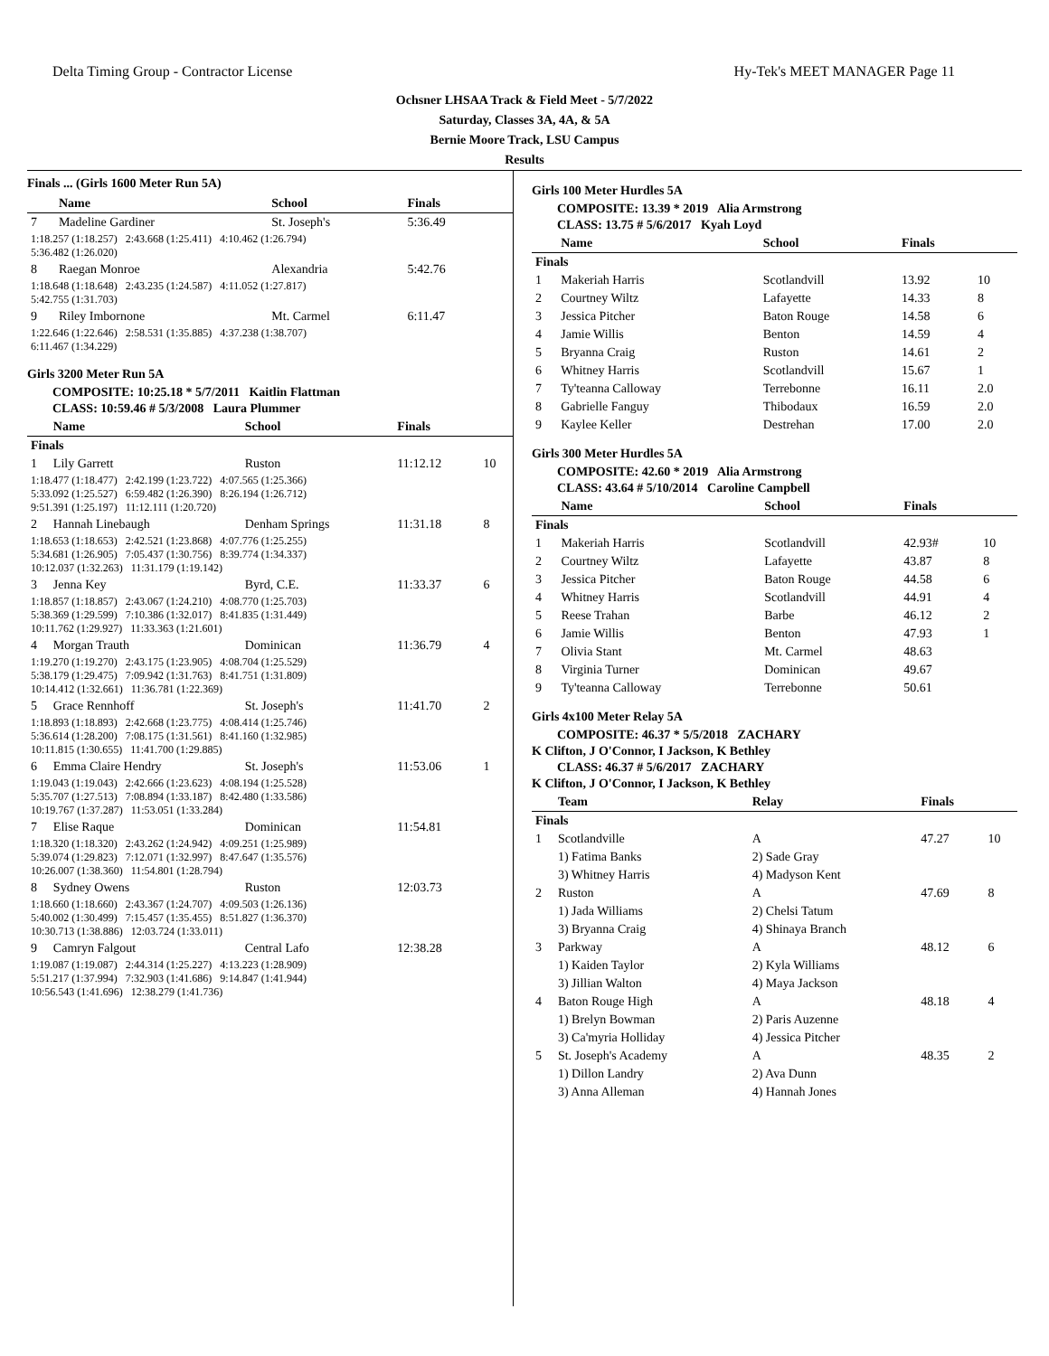Delta Timing Group - Contractor License Hy-Tek's MEET MANAGER Page 11
Ochsner LHSAA Track & Field Meet - 5/7/2022
Saturday, Classes 3A, 4A, & 5A
Bernie Moore Track, LSU Campus
Results
Finals ... (Girls 1600 Meter Run 5A)
| | Name | School | Finals | |
| --- | --- | --- | --- | --- |
| 7 | Madeline Gardiner | St. Joseph's | 5:36.49 | |
| 1:18.257 (1:18.257) 2:43.668 (1:25.411) 4:10.462 (1:26.794) 5:36.482 (1:26.020) | | | | |
| 8 | Raegan Monroe | Alexandria | 5:42.76 | |
| 1:18.648 (1:18.648) 2:43.235 (1:24.587) 4:11.052 (1:27.817) 5:42.755 (1:31.703) | | | | |
| 9 | Riley Imbornone | Mt. Carmel | 6:11.47 | |
| 1:22.646 (1:22.646) 2:58.531 (1:35.885) 4:37.238 (1:38.707) 6:11.467 (1:34.229) | | | | |
Girls 3200 Meter Run 5A
COMPOSITE: 10:25.18 * 5/7/2011 Kaitlin Flattman
CLASS: 10:59.46 # 5/3/2008 Laura Plummer
| | Name | School | Finals | |
| --- | --- | --- | --- | --- |
| Finals | | | | |
| 1 | Lily Garrett | Ruston | 11:12.12 | 10 |
| 1:18.477 (1:18.477) 2:42.199 (1:23.722) 4:07.565 (1:25.366) 5:33.092 (1:25.527) 6:59.482 (1:26.390) 8:26.194 (1:26.712) 9:51.391 (1:25.197) 11:12.111 (1:20.720) | | | | |
| 2 | Hannah Linebaugh | Denham Springs | 11:31.18 | 8 |
| 1:18.653 (1:18.653) 2:42.521 (1:23.868) 4:07.776 (1:25.255) 5:34.681 (1:26.905) 7:05.437 (1:30.756) 8:39.774 (1:34.337) 10:12.037 (1:32.263) 11:31.179 (1:19.142) | | | | |
| 3 | Jenna Key | Byrd, C.E. | 11:33.37 | 6 |
| 1:18.857 (1:18.857) 2:43.067 (1:24.210) 4:08.770 (1:25.703) 5:38.369 (1:29.599) 7:10.386 (1:32.017) 8:41.835 (1:31.449) 10:11.762 (1:29.927) 11:33.363 (1:21.601) | | | | |
| 4 | Morgan Trauth | Dominican | 11:36.79 | 4 |
| 1:19.270 (1:19.270) 2:43.175 (1:23.905) 4:08.704 (1:25.529) 5:38.179 (1:29.475) 7:09.942 (1:31.763) 8:41.751 (1:31.809) 10:14.412 (1:32.661) 11:36.781 (1:22.369) | | | | |
| 5 | Grace Rennhoff | St. Joseph's | 11:41.70 | 2 |
| 1:18.893 (1:18.893) 2:42.668 (1:23.775) 4:08.414 (1:25.746) 5:36.614 (1:28.200) 7:08.175 (1:31.561) 8:41.160 (1:32.985) 10:11.815 (1:30.655) 11:41.700 (1:29.885) | | | | |
| 6 | Emma Claire Hendry | St. Joseph's | 11:53.06 | 1 |
| 1:19.043 (1:19.043) 2:42.666 (1:23.623) 4:08.194 (1:25.528) 5:35.707 (1:27.513) 7:08.894 (1:33.187) 8:42.480 (1:33.586) 10:19.767 (1:37.287) 11:53.051 (1:33.284) | | | | |
| 7 | Elise Raque | Dominican | 11:54.81 | |
| 1:18.320 (1:18.320) 2:43.262 (1:24.942) 4:09.251 (1:25.989) 5:39.074 (1:29.823) 7:12.071 (1:32.997) 8:47.647 (1:35.576) 10:26.007 (1:38.360) 11:54.801 (1:28.794) | | | | |
| 8 | Sydney Owens | Ruston | 12:03.73 | |
| 1:18.660 (1:18.660) 2:43.367 (1:24.707) 4:09.503 (1:26.136) 5:40.002 (1:30.499) 7:15.457 (1:35.455) 8:51.827 (1:36.370) 10:30.713 (1:38.886) 12:03.724 (1:33.011) | | | | |
| 9 | Camryn Falgout | Central Lafo | 12:38.28 | |
| 1:19.087 (1:19.087) 2:44.314 (1:25.227) 4:13.223 (1:28.909) 5:51.217 (1:37.994) 7:32.903 (1:41.686) 9:14.847 (1:41.944) 10:56.543 (1:41.696) 12:38.279 (1:41.736) | | | | |
Girls 100 Meter Hurdles 5A
COMPOSITE: 13.39 * 2019 Alia Armstrong
CLASS: 13.75 # 5/6/2017 Kyah Loyd
| | Name | School | Finals | |
| --- | --- | --- | --- | --- |
| Finals | | | | |
| 1 | Makeriah Harris | Scotlandvill | 13.92 | 10 |
| 2 | Courtney Wiltz | Lafayette | 14.33 | 8 |
| 3 | Jessica Pitcher | Baton Rouge | 14.58 | 6 |
| 4 | Jamie Willis | Benton | 14.59 | 4 |
| 5 | Bryanna Craig | Ruston | 14.61 | 2 |
| 6 | Whitney Harris | Scotlandvill | 15.67 | 1 |
| 7 | Ty'teanna Calloway | Terrebonne | 16.11 | 2.0 |
| 8 | Gabrielle Fanguy | Thibodaux | 16.59 | 2.0 |
| 9 | Kaylee Keller | Destrehan | 17.00 | 2.0 |
Girls 300 Meter Hurdles 5A
COMPOSITE: 42.60 * 2019 Alia Armstrong
CLASS: 43.64 # 5/10/2014 Caroline Campbell
| | Name | School | Finals | |
| --- | --- | --- | --- | --- |
| Finals | | | | |
| 1 | Makeriah Harris | Scotlandvill | 42.93# | 10 |
| 2 | Courtney Wiltz | Lafayette | 43.87 | 8 |
| 3 | Jessica Pitcher | Baton Rouge | 44.58 | 6 |
| 4 | Whitney Harris | Scotlandvill | 44.91 | 4 |
| 5 | Reese Trahan | Barbe | 46.12 | 2 |
| 6 | Jamie Willis | Benton | 47.93 | 1 |
| 7 | Olivia Stant | Mt. Carmel | 48.63 | |
| 8 | Virginia Turner | Dominican | 49.67 | |
| 9 | Ty'teanna Calloway | Terrebonne | 50.61 | |
Girls 4x100 Meter Relay 5A
COMPOSITE: 46.37 * 5/5/2018 ZACHARY
K Clifton, J O'Connor, I Jackson, K Bethley
CLASS: 46.37 # 5/6/2017 ZACHARY
K Clifton, J O'Connor, I Jackson, K Bethley
| | Team | Relay | Finals | |
| --- | --- | --- | --- | --- |
| Finals | | | | |
| 1 | Scotlandville | A | 47.27 | 10 |
| | 1) Fatima Banks | 2) Sade Gray | | |
| | 3) Whitney Harris | 4) Madyson Kent | | |
| 2 | Ruston | A | 47.69 | 8 |
| | 1) Jada Williams | 2) Chelsi Tatum | | |
| | 3) Bryanna Craig | 4) Shinaya Branch | | |
| 3 | Parkway | A | 48.12 | 6 |
| | 1) Kaiden Taylor | 2) Kyla Williams | | |
| | 3) Jillian Walton | 4) Maya Jackson | | |
| 4 | Baton Rouge High | A | 48.18 | 4 |
| | 1) Brelyn Bowman | 2) Paris Auzenne | | |
| | 3) Ca'myria Holliday | 4) Jessica Pitcher | | |
| 5 | St. Joseph's Academy | A | 48.35 | 2 |
| | 1) Dillon Landry | 2) Ava Dunn | | |
| | 3) Anna Alleman | 4) Hannah Jones | | |